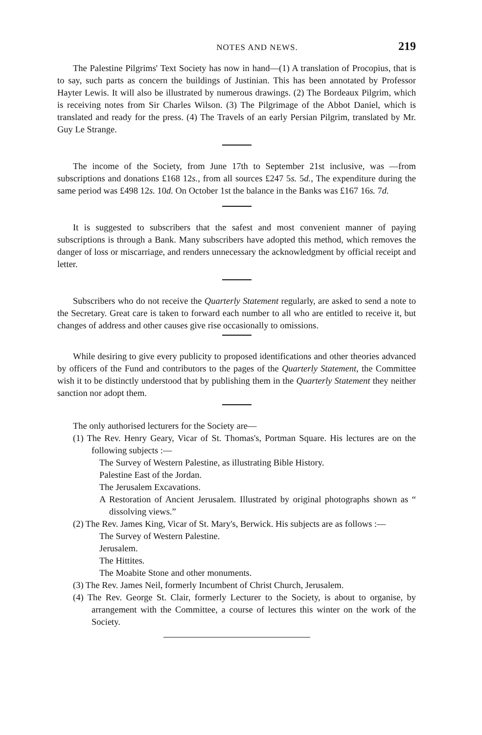NOTES AND NEWS. 219
The Palestine Pilgrims' Text Society has now in hand—(1) A translation of Procopius, that is to say, such parts as concern the buildings of Justinian. This has been annotated by Professor Hayter Lewis. It will also be illustrated by numerous drawings. (2) The Bordeaux Pilgrim, which is receiving notes from Sir Charles Wilson. (3) The Pilgrimage of the Abbot Daniel, which is translated and ready for the press. (4) The Travels of an early Persian Pilgrim, translated by Mr. Guy Le Strange.
The income of the Society, from June 17th to September 21st inclusive, was —from subscriptions and donations £168 12s., from all sources £247 5s. 5d., The expenditure during the same period was £498 12s. 10d. On October 1st the balance in the Banks was £167 16s. 7d.
It is suggested to subscribers that the safest and most convenient manner of paying subscriptions is through a Bank. Many subscribers have adopted this method, which removes the danger of loss or miscarriage, and renders unnecessary the acknowledgment by official receipt and letter.
Subscribers who do not receive the Quarterly Statement regularly, are asked to send a note to the Secretary. Great care is taken to forward each number to all who are entitled to receive it, but changes of address and other causes give rise occasionally to omissions.
While desiring to give every publicity to proposed identifications and other theories advanced by officers of the Fund and contributors to the pages of the Quarterly Statement, the Committee wish it to be distinctly understood that by publishing them in the Quarterly Statement they neither sanction nor adopt them.
The only authorised lecturers for the Society are—
(1) The Rev. Henry Geary, Vicar of St. Thomas's, Portman Square. His lectures are on the following subjects :—
The Survey of Western Palestine, as illustrating Bible History.
Palestine East of the Jordan.
The Jerusalem Excavations.
A Restoration of Ancient Jerusalem. Illustrated by original photographs shown as “ dissolving views.”
(2) The Rev. James King, Vicar of St. Mary's, Berwick. His subjects are as follows :—
The Survey of Western Palestine.
Jerusalem.
The Hittites.
The Moabite Stone and other monuments.
(3) The Rev. James Neil, formerly Incumbent of Christ Church, Jerusalem.
(4) The Rev. George St. Clair, formerly Lecturer to the Society, is about to organise, by arrangement with the Committee, a course of lectures this winter on the work of the Society.